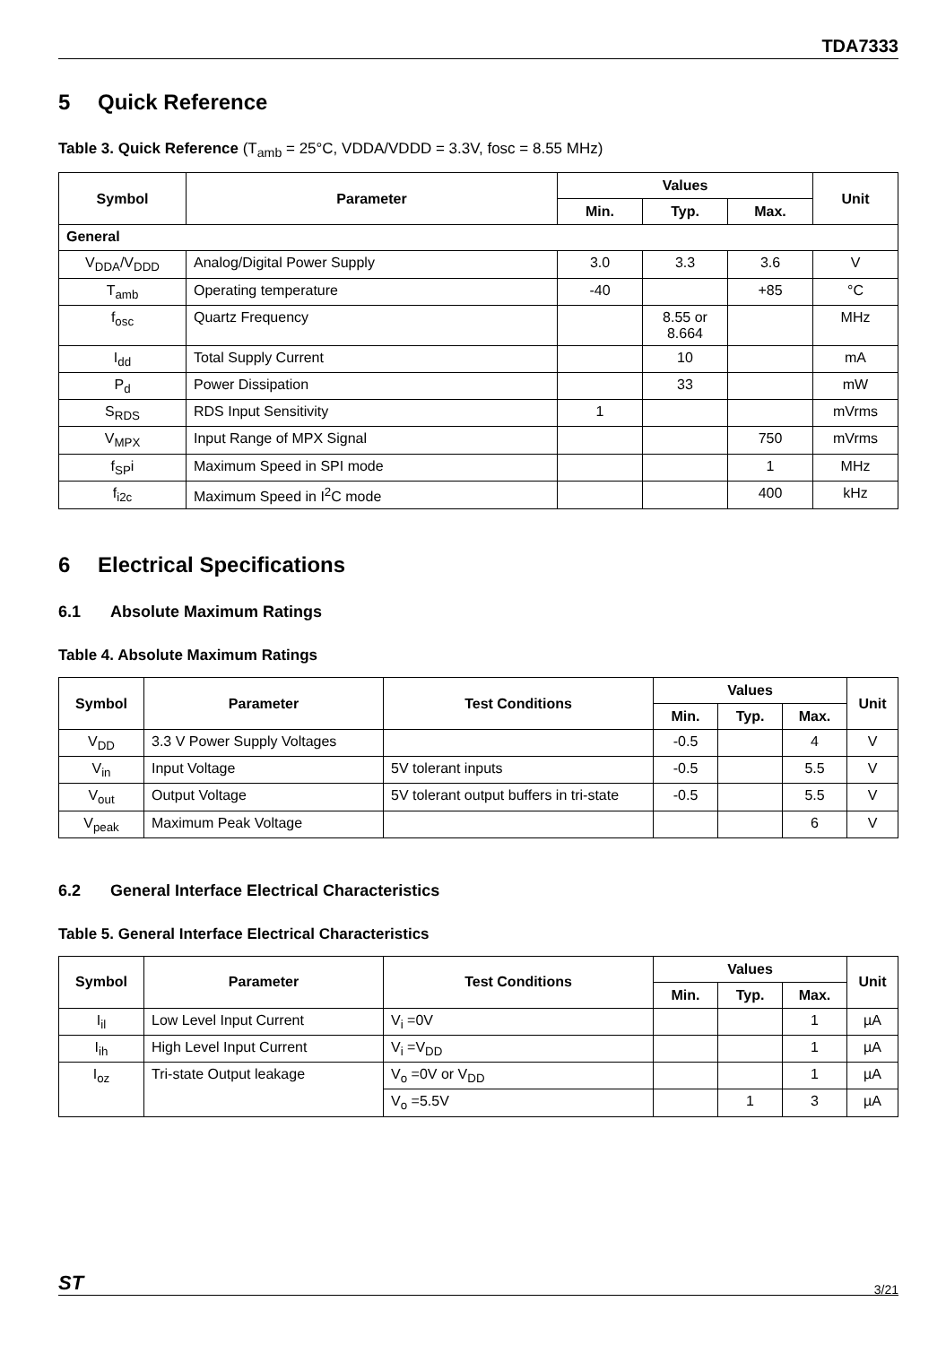TDA7333
5 Quick Reference
Table 3. Quick Reference (T<sub>amb</sub> = 25°C, VDDA/VDDD = 3.3V, fosc = 8.55 MHz)
| Symbol | Parameter | Values | | | Unit |
| --- | --- | --- | --- | --- | --- |
| | | Min. | Typ. | Max. | |
| General | | | | | |
| V<sub>DDA</sub>/V<sub>DDD</sub> | Analog/Digital Power Supply | 3.0 | 3.3 | 3.6 | V |
| T<sub>amb</sub> | Operating temperature | -40 | | +85 | °C |
| f<sub>osc</sub> | Quartz Frequency | | 8.55 or 8.664 | | MHz |
| I<sub>dd</sub> | Total Supply Current | | 10 | | mA |
| P<sub>d</sub> | Power Dissipation | | 33 | | mW |
| S<sub>RDS</sub> | RDS Input Sensitivity | 1 | | | mVrms |
| V<sub>MPX</sub> | Input Range of MPX Signal | | | 750 | mVrms |
| f<sub>SP</sub>i | Maximum Speed in SPI mode | | | 1 | MHz |
| f<sub>i2c</sub> | Maximum Speed in I<sup>2</sup>C mode | | | 400 | kHz |
6 Electrical Specifications
6.1 Absolute Maximum Ratings
Table 4. Absolute Maximum Ratings
| Symbol | Parameter | Test Conditions | Values | | | Unit |
| --- | --- | --- | --- | --- | --- | --- |
| | | | Min. | Typ. | Max. | |
| V<sub>DD</sub> | 3.3 V Power Supply Voltages | | -0.5 | | 4 | V |
| V<sub>in</sub> | Input Voltage | 5V tolerant inputs | -0.5 | | 5.5 | V |
| V<sub>out</sub> | Output Voltage | 5V tolerant output buffers in tri-state | -0.5 | | 5.5 | V |
| V<sub>peak</sub> | Maximum Peak Voltage | | | | 6 | V |
6.2 General Interface Electrical Characteristics
Table 5. General Interface Electrical Characteristics
| Symbol | Parameter | Test Conditions | Values | | | Unit |
| --- | --- | --- | --- | --- | --- | --- |
| | | | Min. | Typ. | Max. | |
| I<sub>il</sub> | Low Level Input Current | V<sub>i</sub> =0V | | | 1 | µA |
| I<sub>ih</sub> | High Level Input Current | V<sub>i</sub> =V<sub>DD</sub> | | | 1 | µA |
| I<sub>oz</sub> | Tri-state Output leakage | V<sub>o</sub> =0V or V<sub>DD</sub> | | | 1 | µA |
| | | V<sub>o</sub> =5.5V | | 1 | 3 | µA |
ST
3/21